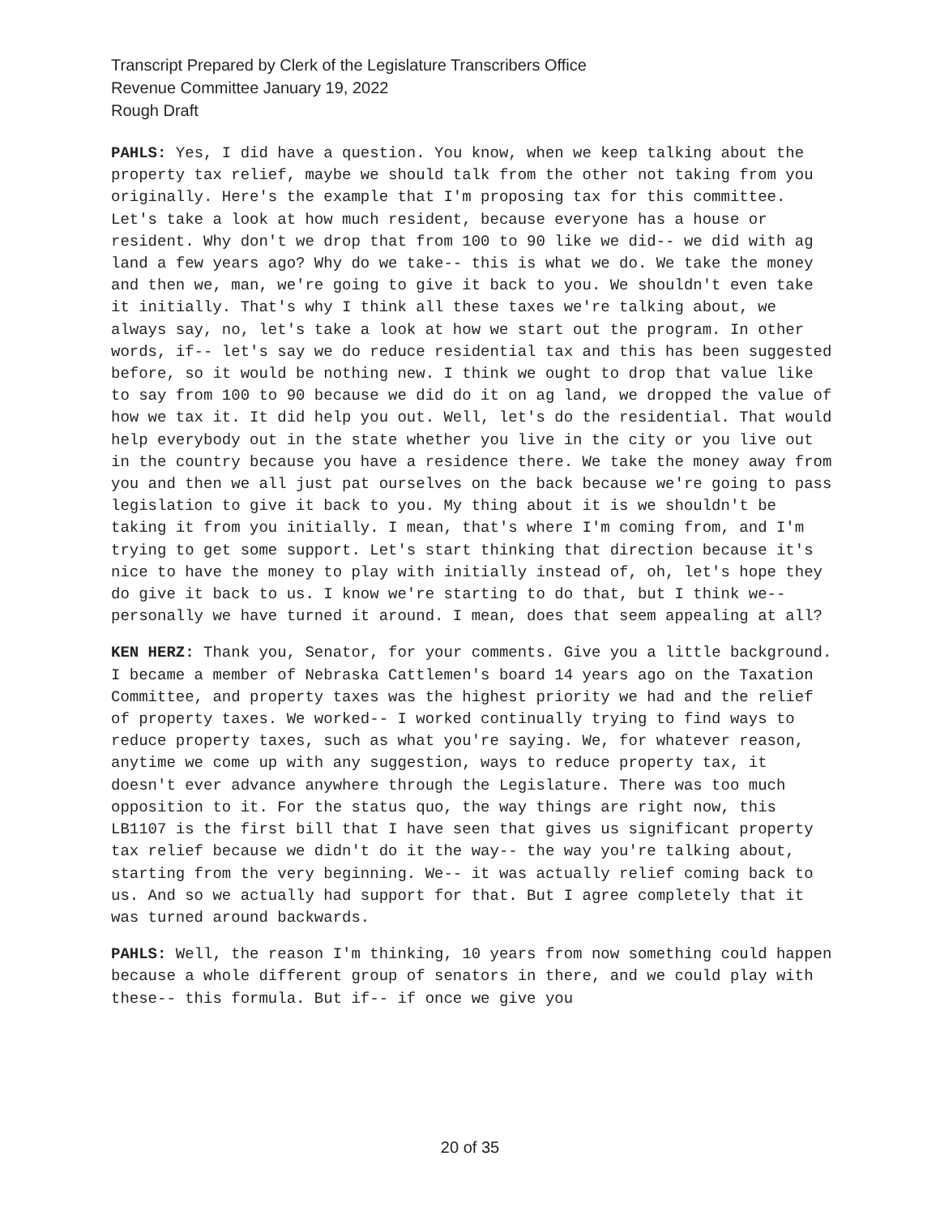Transcript Prepared by Clerk of the Legislature Transcribers Office
Revenue Committee January 19, 2022
Rough Draft
PAHLS: Yes, I did have a question. You know, when we keep talking about the property tax relief, maybe we should talk from the other not taking from you originally. Here's the example that I'm proposing tax for this committee. Let's take a look at how much resident, because everyone has a house or resident. Why don't we drop that from 100 to 90 like we did-- we did with ag land a few years ago? Why do we take-- this is what we do. We take the money and then we, man, we're going to give it back to you. We shouldn't even take it initially. That's why I think all these taxes we're talking about, we always say, no, let's take a look at how we start out the program. In other words, if-- let's say we do reduce residential tax and this has been suggested before, so it would be nothing new. I think we ought to drop that value like to say from 100 to 90 because we did do it on ag land, we dropped the value of how we tax it. It did help you out. Well, let's do the residential. That would help everybody out in the state whether you live in the city or you live out in the country because you have a residence there. We take the money away from you and then we all just pat ourselves on the back because we're going to pass legislation to give it back to you. My thing about it is we shouldn't be taking it from you initially. I mean, that's where I'm coming from, and I'm trying to get some support. Let's start thinking that direction because it's nice to have the money to play with initially instead of, oh, let's hope they do give it back to us. I know we're starting to do that, but I think we-- personally we have turned it around. I mean, does that seem appealing at all?
KEN HERZ: Thank you, Senator, for your comments. Give you a little background. I became a member of Nebraska Cattlemen's board 14 years ago on the Taxation Committee, and property taxes was the highest priority we had and the relief of property taxes. We worked-- I worked continually trying to find ways to reduce property taxes, such as what you're saying. We, for whatever reason, anytime we come up with any suggestion, ways to reduce property tax, it doesn't ever advance anywhere through the Legislature. There was too much opposition to it. For the status quo, the way things are right now, this LB1107 is the first bill that I have seen that gives us significant property tax relief because we didn't do it the way-- the way you're talking about, starting from the very beginning. We-- it was actually relief coming back to us. And so we actually had support for that. But I agree completely that it was turned around backwards.
PAHLS: Well, the reason I'm thinking, 10 years from now something could happen because a whole different group of senators in there, and we could play with these-- this formula. But if-- if once we give you
20 of 35